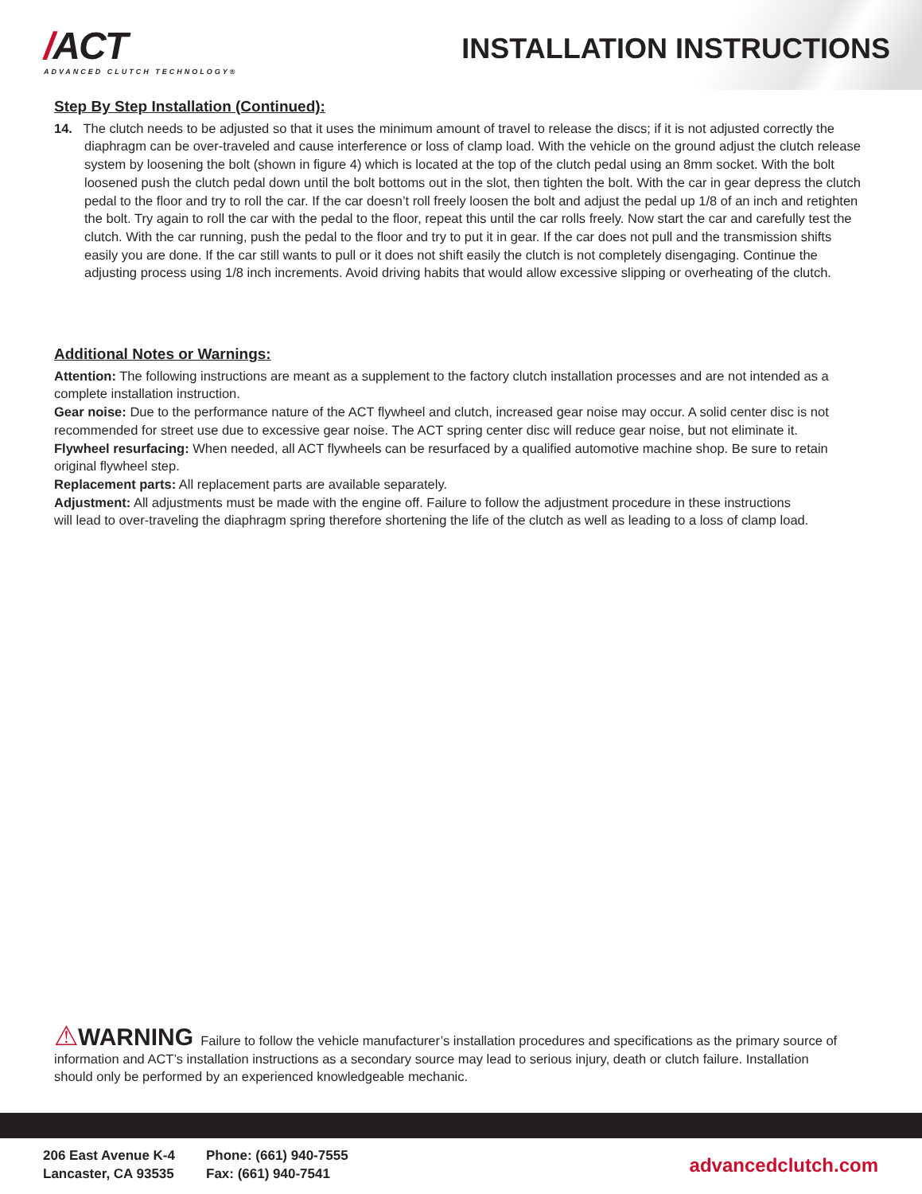/ACT
ADVANCED CLUTCH TECHNOLOGY®
INSTALLATION INSTRUCTIONS
Step By Step Installation (Continued):
14. The clutch needs to be adjusted so that it uses the minimum amount of travel to release the discs; if it is not adjusted correctly the diaphragm can be over-traveled and cause interference or loss of clamp load. With the vehicle on the ground adjust the clutch release system by loosening the bolt (shown in figure 4) which is located at the top of the clutch pedal using an 8mm socket. With the bolt loosened push the clutch pedal down until the bolt bottoms out in the slot, then tighten the bolt. With the car in gear depress the clutch pedal to the floor and try to roll the car. If the car doesn’t roll freely loosen the bolt and adjust the pedal up 1/8 of an inch and retighten the bolt. Try again to roll the car with the pedal to the floor, repeat this until the car rolls freely. Now start the car and carefully test the clutch. With the car running, push the pedal to the floor and try to put it in gear. If the car does not pull and the transmission shifts easily you are done. If the car still wants to pull or it does not shift easily the clutch is not completely disengaging. Continue the adjusting process using 1/8 inch increments. Avoid driving habits that would allow excessive slipping or overheating of the clutch.
Additional Notes or Warnings:
Attention: The following instructions are meant as a supplement to the factory clutch installation processes and are not intended as a complete installation instruction.
Gear noise: Due to the performance nature of the ACT flywheel and clutch, increased gear noise may occur. A solid center disc is not recommended for street use due to excessive gear noise. The ACT spring center disc will reduce gear noise, but not eliminate it.
Flywheel resurfacing: When needed, all ACT flywheels can be resurfaced by a qualified automotive machine shop. Be sure to retain original flywheel step.
Replacement parts: All replacement parts are available separately.
Adjustment: All adjustments must be made with the engine off. Failure to follow the adjustment procedure in these instructions will lead to over-traveling the diaphragm spring therefore shortening the life of the clutch as well as leading to a loss of clamp load.
⚠WARNING Failure to follow the vehicle manufacturer’s installation procedures and specifications as the primary source of information and ACT’s installation instructions as a secondary source may lead to serious injury, death or clutch failure. Installation should only be performed by an experienced knowledgeable mechanic.
206 East Avenue K-4
Lancaster, CA 93535
Phone: (661) 940-7555
Fax: (661) 940-7541
advancedclutch.com